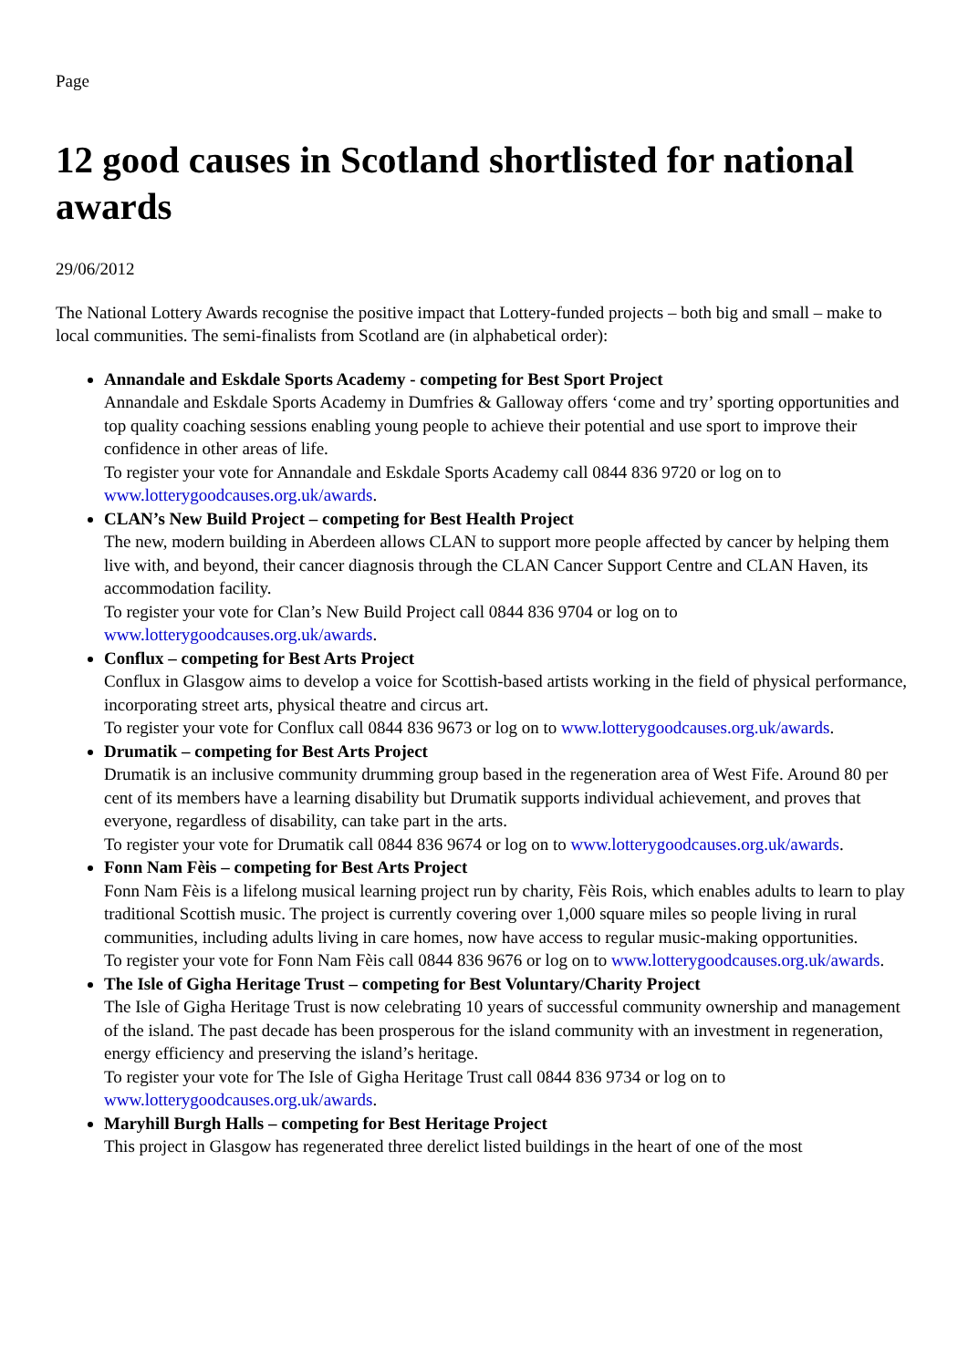Page
12 good causes in Scotland shortlisted for national awards
29/06/2012
The National Lottery Awards recognise the positive impact that Lottery-funded projects – both big and small – make to local communities. The semi-finalists from Scotland are (in alphabetical order):
Annandale and Eskdale Sports Academy - competing for Best Sport Project
Annandale and Eskdale Sports Academy in Dumfries & Galloway offers ‘come and try’ sporting opportunities and top quality coaching sessions enabling young people to achieve their potential and use sport to improve their confidence in other areas of life.
To register your vote for Annandale and Eskdale Sports Academy call 0844 836 9720 or log on to www.lotterygoodcauses.org.uk/awards.
CLAN’s New Build Project – competing for Best Health Project
The new, modern building in Aberdeen allows CLAN to support more people affected by cancer by helping them live with, and beyond, their cancer diagnosis through the CLAN Cancer Support Centre and CLAN Haven, its accommodation facility.
To register your vote for Clan’s New Build Project call 0844 836 9704 or log on to www.lotterygoodcauses.org.uk/awards.
Conflux – competing for Best Arts Project
Conflux in Glasgow aims to develop a voice for Scottish-based artists working in the field of physical performance, incorporating street arts, physical theatre and circus art.
To register your vote for Conflux call 0844 836 9673 or log on to www.lotterygoodcauses.org.uk/awards.
Drumatik – competing for Best Arts Project
Drumatik is an inclusive community drumming group based in the regeneration area of West Fife. Around 80 per cent of its members have a learning disability but Drumatik supports individual achievement, and proves that everyone, regardless of disability, can take part in the arts.
To register your vote for Drumatik call 0844 836 9674 or log on to www.lotterygoodcauses.org.uk/awards.
Fonn Nam Fèis – competing for Best Arts Project
Fonn Nam Fèis is a lifelong musical learning project run by charity, Fèis Rois, which enables adults to learn to play traditional Scottish music. The project is currently covering over 1,000 square miles so people living in rural communities, including adults living in care homes, now have access to regular music-making opportunities.
To register your vote for Fonn Nam Fèis call 0844 836 9676 or log on to www.lotterygoodcauses.org.uk/awards.
The Isle of Gigha Heritage Trust – competing for Best Voluntary/Charity Project
The Isle of Gigha Heritage Trust is now celebrating 10 years of successful community ownership and management of the island. The past decade has been prosperous for the island community with an investment in regeneration, energy efficiency and preserving the island’s heritage.
To register your vote for The Isle of Gigha Heritage Trust call 0844 836 9734 or log on to www.lotterygoodcauses.org.uk/awards.
Maryhill Burgh Halls – competing for Best Heritage Project
This project in Glasgow has regenerated three derelict listed buildings in the heart of one of the most